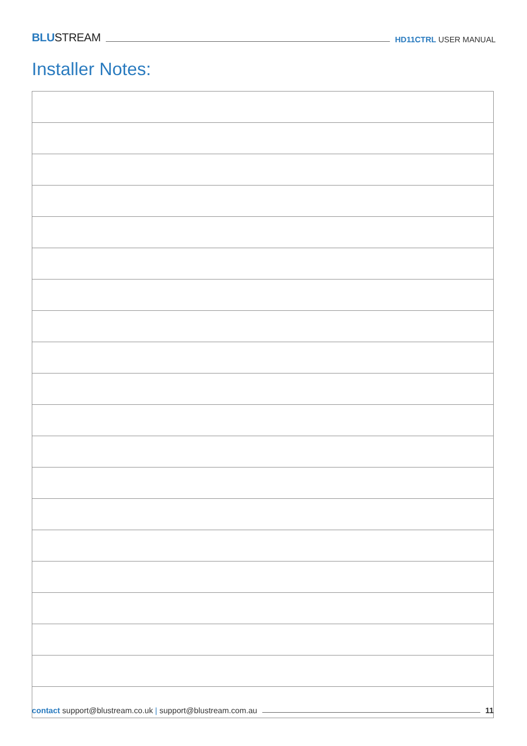BLUSTREAM HD11CTRL USER MANUAL
Installer Notes:
contact support@blustream.co.uk | support@blustream.com.au 11